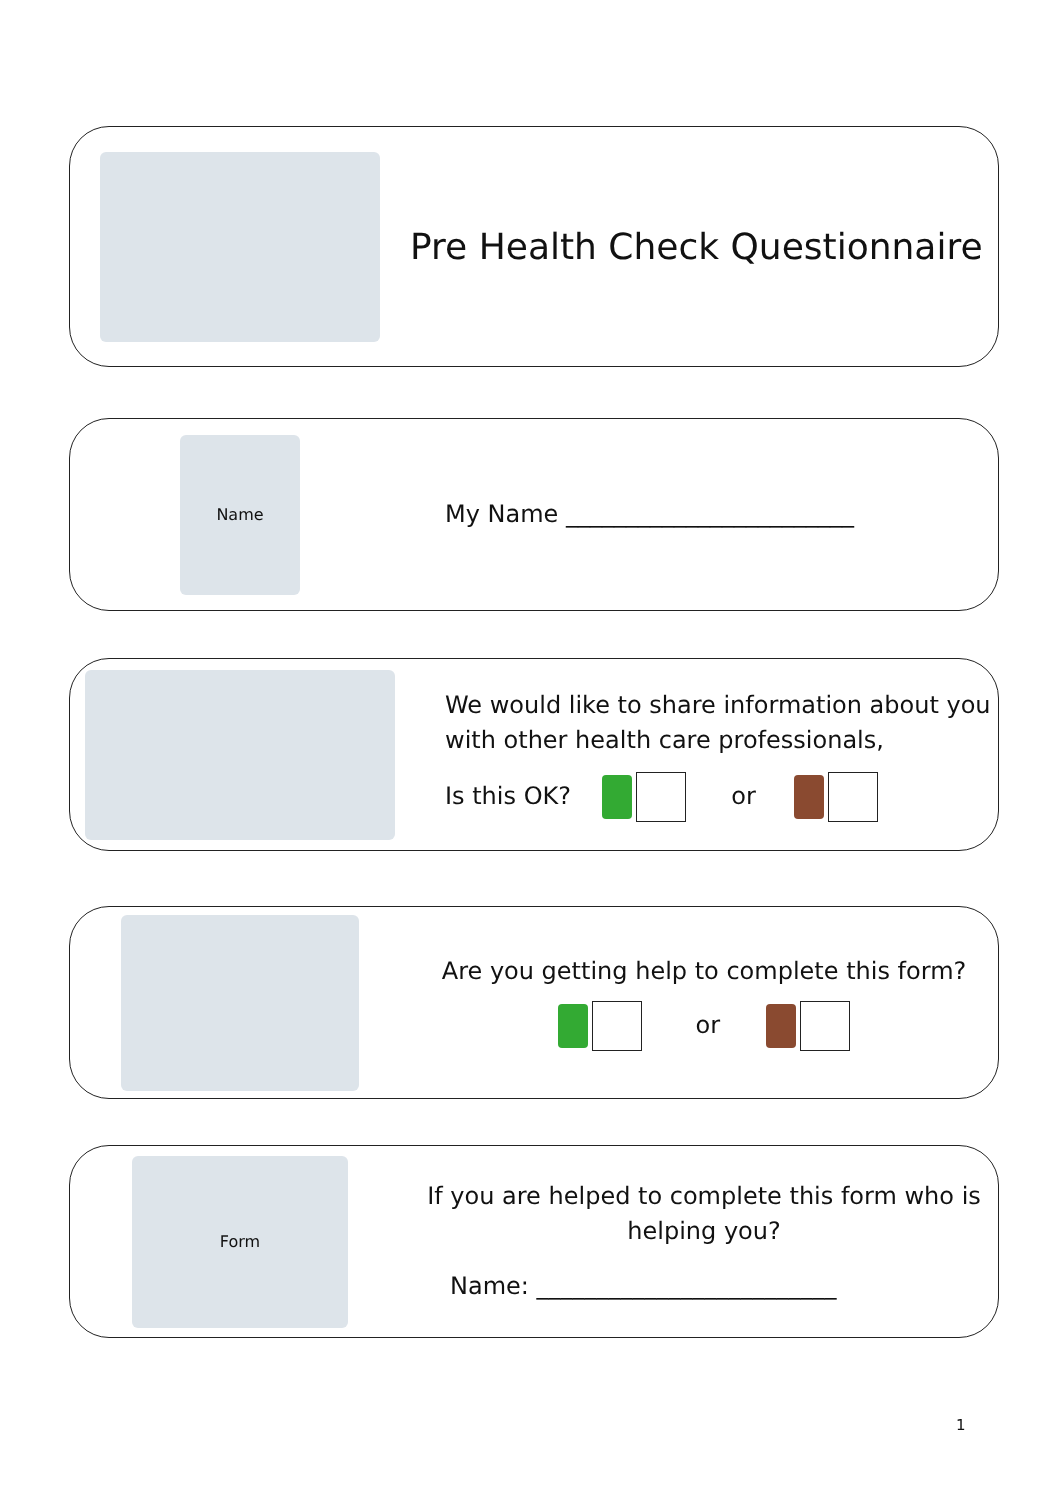Pre Health Check Questionnaire
Name
My Name ________________________
We would like to share information about you with other health care professionals,
Is this OK? or
Are you getting help to complete this form?
or
Form
If you are helped to complete this form who is helping you?
Name: _________________________
1